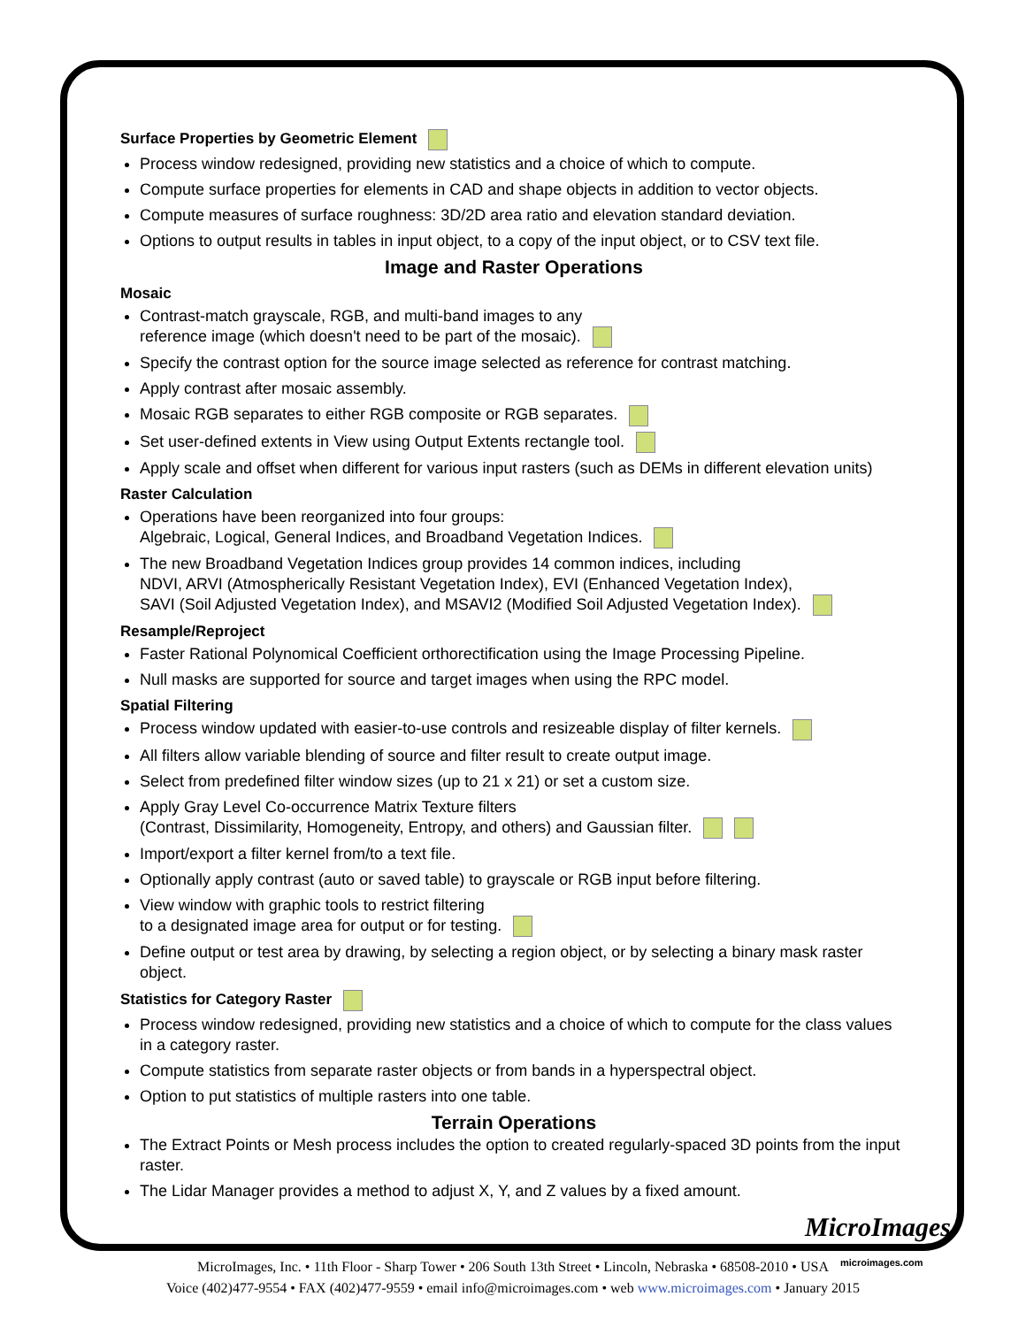Surface Properties by Geometric Element
Process window redesigned, providing new statistics and a choice of which to compute.
Compute surface properties for elements in CAD and shape objects in addition to vector objects.
Compute measures of surface roughness: 3D/2D area ratio and elevation standard deviation.
Options to output results in tables in input object, to a copy of the input object, or to CSV text file.
Image and Raster Operations
Mosaic
Contrast-match grayscale, RGB, and multi-band images to any
reference image (which doesn't need to be part of the mosaic).
Specify the contrast option for the source image selected as reference for contrast matching.
Apply contrast after mosaic assembly.
Mosaic RGB separates to either RGB composite or RGB separates.
Set user-defined extents in View using Output Extents rectangle tool.
Apply scale and offset when different for various input rasters (such as DEMs in different elevation units)
Raster Calculation
Operations have been reorganized into four groups:
Algebraic, Logical, General Indices, and Broadband Vegetation Indices.
The new Broadband Vegetation Indices group provides 14 common indices, including
NDVI, ARVI (Atmospherically Resistant Vegetation Index), EVI (Enhanced Vegetation Index),
SAVI (Soil Adjusted Vegetation Index), and MSAVI2 (Modified Soil Adjusted Vegetation Index).
Resample/Reproject
Faster Rational Polynomical Coefficient orthorectification using the Image Processing Pipeline.
Null masks are supported for source and target images when using the RPC model.
Spatial Filtering
Process window updated with easier-to-use controls and resizeable display of filter kernels.
All filters allow variable blending of source and filter result to create output image.
Select from predefined filter window sizes (up to 21 x 21) or set a custom size.
Apply Gray Level Co-occurrence Matrix Texture filters
(Contrast, Dissimilarity, Homogeneity, Entropy, and others) and Gaussian filter.
Import/export a filter kernel from/to a text file.
Optionally apply contrast (auto or saved table) to grayscale or RGB input before filtering.
View window with graphic tools to restrict filtering
to a designated image area for output or for testing.
Define output or test area by drawing, by selecting a region object, or by selecting a binary mask raster object.
Statistics for Category Raster
Process window redesigned, providing new statistics and a choice of which to compute for the class values in a category raster.
Compute statistics from separate raster objects or from bands in a hyperspectral object.
Option to put statistics of multiple rasters into one table.
Terrain Operations
The Extract Points or Mesh process includes the option to created regularly-spaced 3D points from the input raster.
The Lidar Manager provides a method to adjust X, Y, and Z values by a fixed amount.
MicroImages
microimages.com
MicroImages, Inc. • 11th Floor - Sharp Tower • 206 South 13th Street • Lincoln, Nebraska • 68508-2010 • USA
Voice (402)477-9554 • FAX (402)477-9559 • email info@microimages.com • web www.microimages.com • January 2015